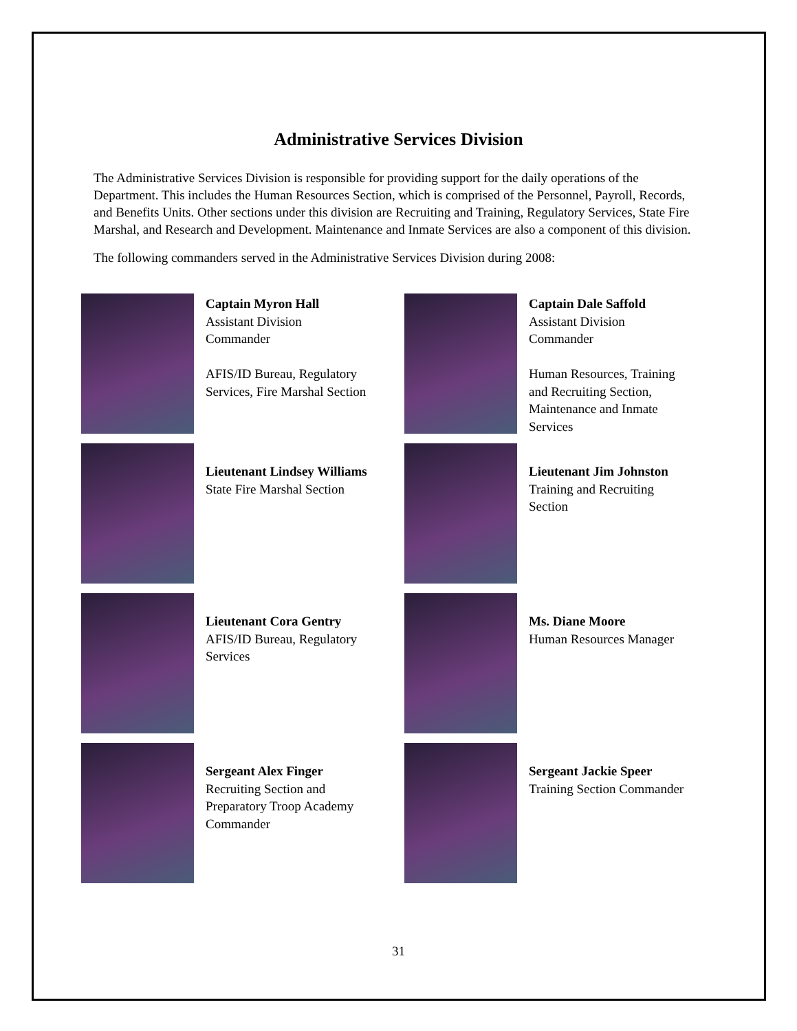Administrative Services Division
The Administrative Services Division is responsible for providing support for the daily operations of the Department. This includes the Human Resources Section, which is comprised of the Personnel, Payroll, Records, and Benefits Units. Other sections under this division are Recruiting and Training, Regulatory Services, State Fire Marshal, and Research and Development. Maintenance and Inmate Services are also a component of this division.
The following commanders served in the Administrative Services Division during 2008:
Captain Myron Hall
Assistant Division
Commander
AFIS/ID Bureau, Regulatory
Services, Fire Marshal Section
Captain Dale Saffold
Assistant Division
Commander
Human Resources, Training
and Recruiting Section,
Maintenance and Inmate
Services
Lieutenant Lindsey Williams
State Fire Marshal Section
Lieutenant Jim Johnston
Training and Recruiting
Section
Lieutenant Cora Gentry
AFIS/ID Bureau, Regulatory
Services
Ms. Diane Moore
Human Resources Manager
Sergeant Alex Finger
Recruiting Section and
Preparatory Troop Academy
Commander
Sergeant Jackie Speer
Training Section Commander
31